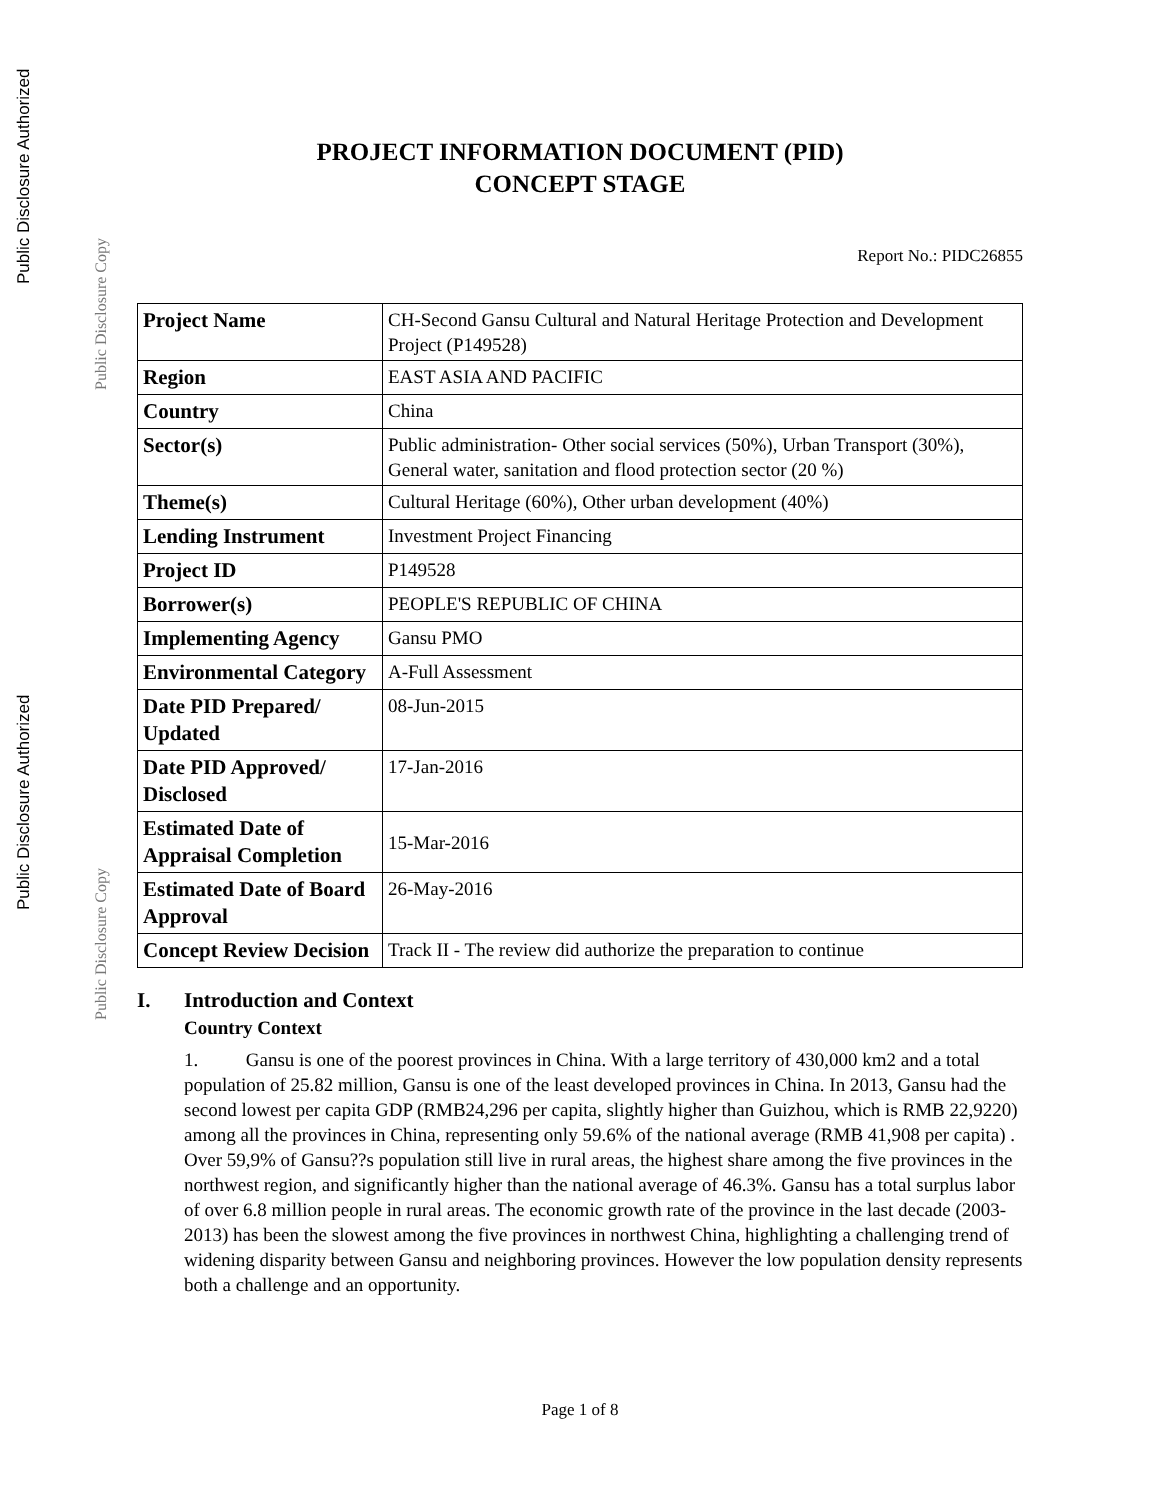Public Disclosure Authorized
Public Disclosure Copy
Public Disclosure Authorized
Public Disclosure Copy
PROJECT INFORMATION DOCUMENT (PID)
CONCEPT STAGE
Report No.: PIDC26855
| Project Name | CH-Second Gansu Cultural and Natural Heritage Protection and Development Project (P149528) |
| Region | EAST ASIA AND PACIFIC |
| Country | China |
| Sector(s) | Public administration- Other social services (50%), Urban Transport (30%), General water, sanitation and flood protection sector (20 %) |
| Theme(s) | Cultural Heritage (60%), Other urban development (40%) |
| Lending Instrument | Investment Project Financing |
| Project ID | P149528 |
| Borrower(s) | PEOPLE'S REPUBLIC OF CHINA |
| Implementing Agency | Gansu PMO |
| Environmental Category | A-Full Assessment |
| Date PID Prepared/ Updated | 08-Jun-2015 |
| Date PID Approved/ Disclosed | 17-Jan-2016 |
| Estimated Date of Appraisal Completion | 15-Mar-2016 |
| Estimated Date of Board Approval | 26-May-2016 |
| Concept Review Decision | Track II - The review did authorize the preparation to continue |
I. Introduction and Context
Country Context
1. Gansu is one of the poorest provinces in China. With a large territory of 430,000 km2 and a total population of 25.82 million, Gansu is one of the least developed provinces in China. In 2013, Gansu had the second lowest per capita GDP (RMB24,296 per capita, slightly higher than Guizhou, which is RMB 22,9220) among all the provinces in China, representing only 59.6% of the national average (RMB 41,908 per capita) . Over 59,9% of Gansu??s population still live in rural areas, the highest share among the five provinces in the northwest region, and significantly higher than the national average of 46.3%. Gansu has a total surplus labor of over 6.8 million people in rural areas. The economic growth rate of the province in the last decade (2003-2013) has been the slowest among the five provinces in northwest China, highlighting a challenging trend of widening disparity between Gansu and neighboring provinces. However the low population density represents both a challenge and an opportunity.
Page 1 of 8